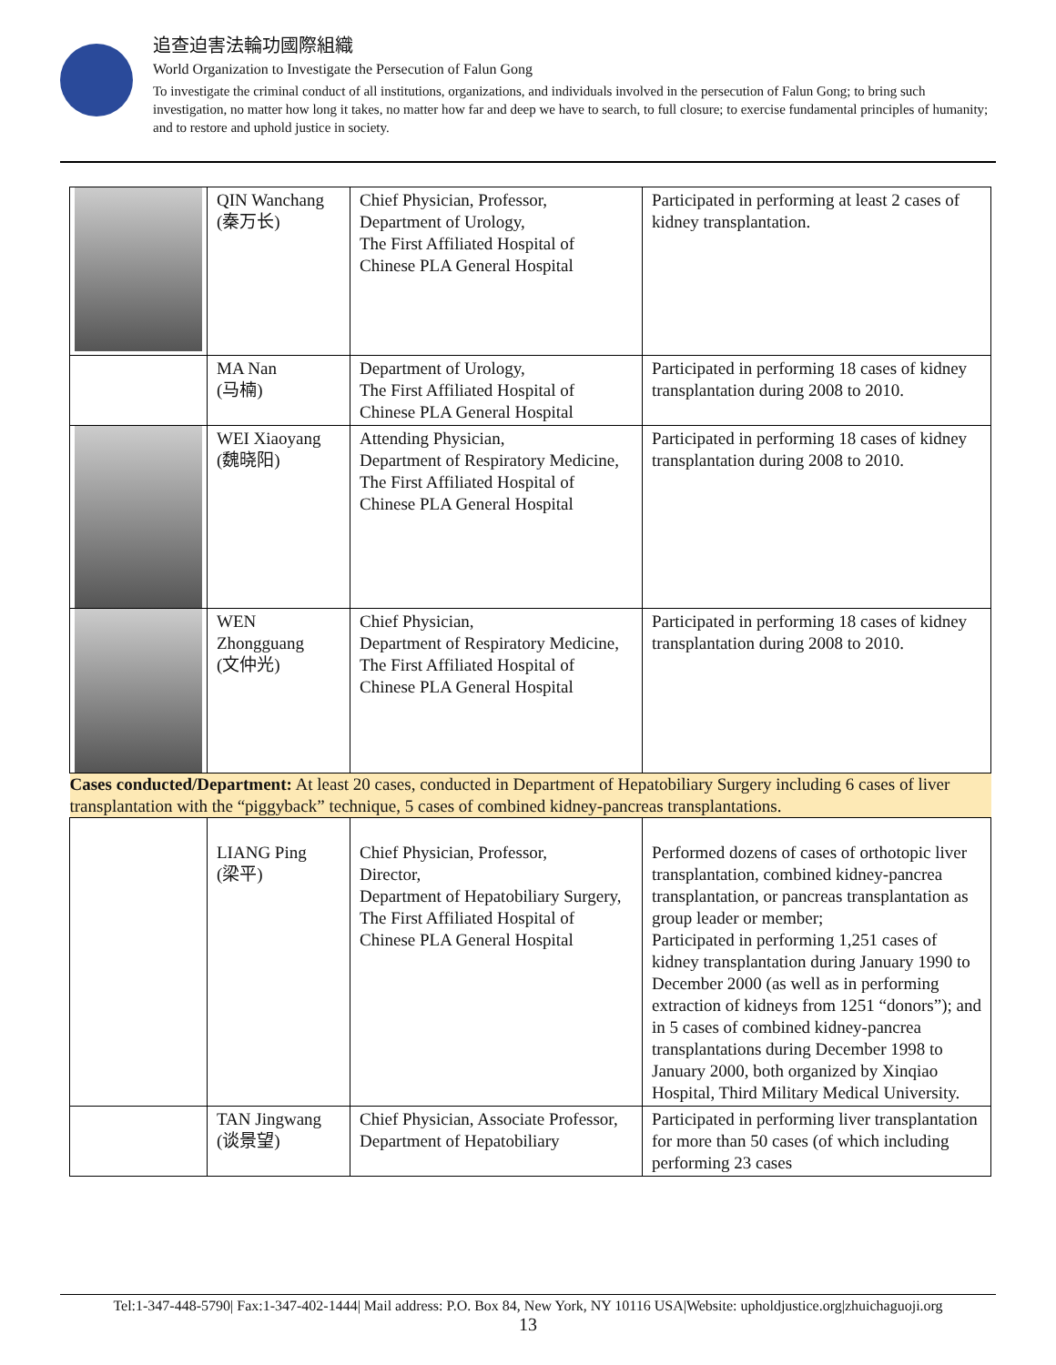追查迫害法輪功國際組織
World Organization to Investigate the Persecution of Falun Gong
To investigate the criminal conduct of all institutions, organizations, and individuals involved in the persecution of Falun Gong; to bring such investigation, no matter how long it takes, no matter how far and deep we have to search, to full closure; to exercise fundamental principles of humanity; and to restore and uphold justice in society.
| | QIN Wanchang (秦万长) | Chief Physician, Professor, Department of Urology, The First Affiliated Hospital of Chinese PLA General Hospital | Participated in performing at least 2 cases of kidney transplantation. |
| | MA Nan (马楠) | Department of Urology, The First Affiliated Hospital of Chinese PLA General Hospital | Participated in performing 18 cases of kidney transplantation during 2008 to 2010. |
| | WEI Xiaoyang (魏晓阳) | Attending Physician, Department of Respiratory Medicine, The First Affiliated Hospital of Chinese PLA General Hospital | Participated in performing 18 cases of kidney transplantation during 2008 to 2010. |
| | WEN Zhongguang (文仲光) | Chief Physician, Department of Respiratory Medicine, The First Affiliated Hospital of Chinese PLA General Hospital | Participated in performing 18 cases of kidney transplantation during 2008 to 2010. |
| Cases conducted/Department: At least 20 cases, conducted in Department of Hepatobiliary Surgery including 6 cases of liver transplantation with the “piggyback” technique, 5 cases of combined kidney-pancreas transplantations. | | | |
| | LIANG Ping (梁平) | Chief Physician, Professor, Director, Department of Hepatobiliary Surgery, The First Affiliated Hospital of Chinese PLA General Hospital | Performed dozens of cases of orthotopic liver transplantation, combined kidney-pancrea transplantation, or pancreas transplantation as group leader or member; Participated in performing 1,251 cases of kidney transplantation during January 1990 to December 2000 (as well as in performing extraction of kidneys from 1251 “donors”); and in 5 cases of combined kidney-pancrea transplantations during December 1998 to January 2000, both organized by Xinqiao Hospital, Third Military Medical University. |
| | TAN Jingwang (谈景望) | Chief Physician, Associate Professor, Department of Hepatobiliary | Participated in performing liver transplantation for more than 50 cases (of which including performing 23 cases |
Tel:1-347-448-5790| Fax:1-347-402-1444| Mail address: P.O. Box 84, New York, NY 10116 USA|Website: upholdjustice.org|zhuichaguoji.org
13